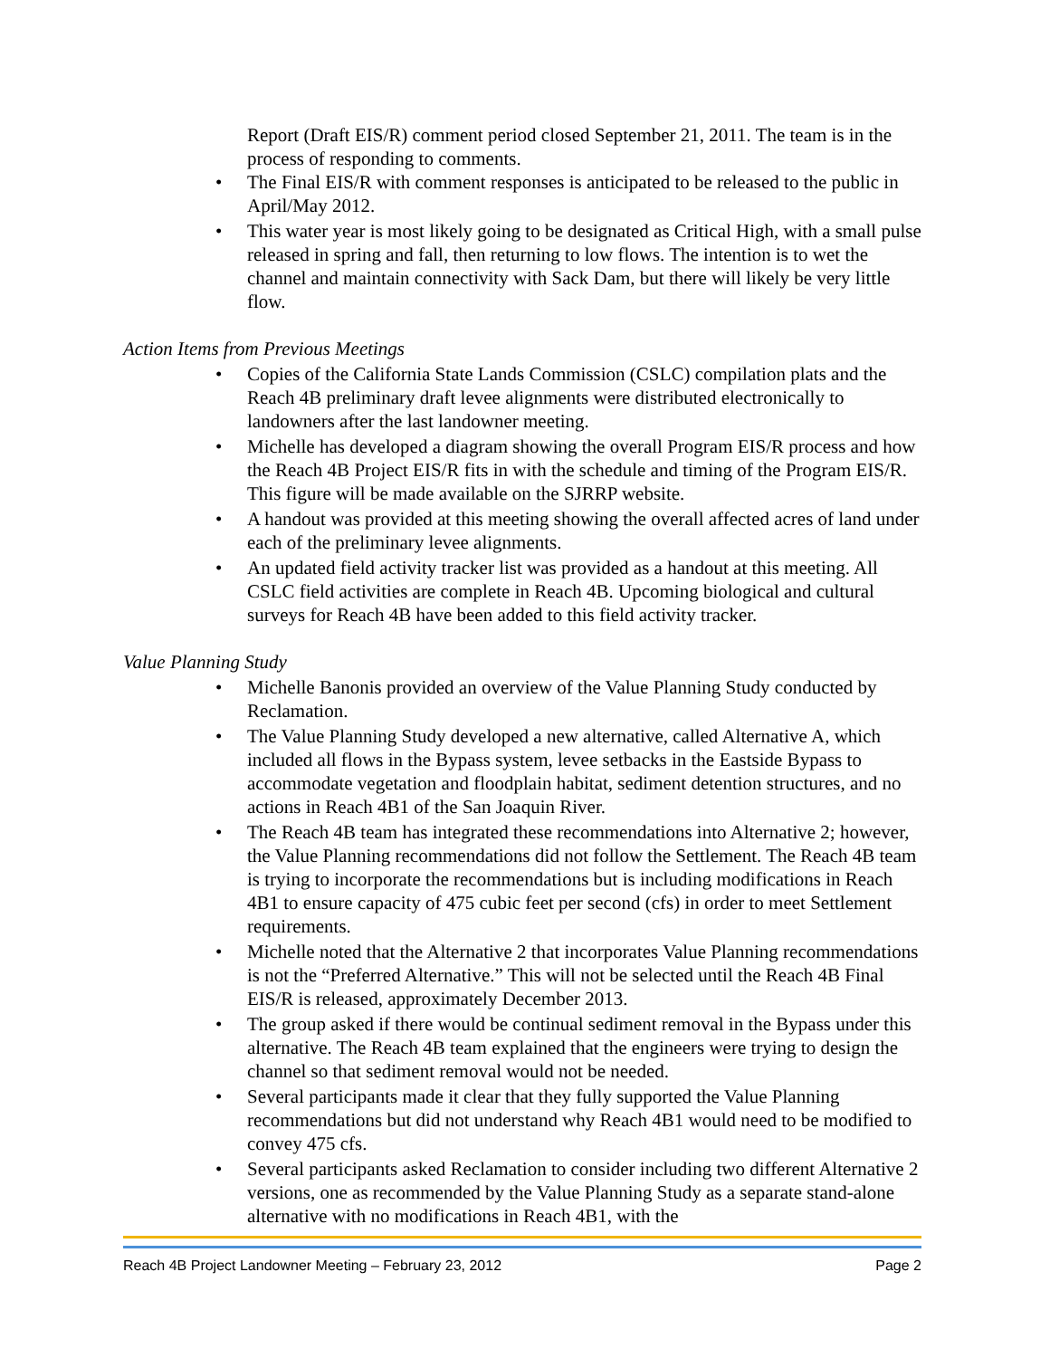Report (Draft EIS/R) comment period closed September 21, 2011. The team is in the process of responding to comments.
• The Final EIS/R with comment responses is anticipated to be released to the public in April/May 2012.
• This water year is most likely going to be designated as Critical High, with a small pulse released in spring and fall, then returning to low flows. The intention is to wet the channel and maintain connectivity with Sack Dam, but there will likely be very little flow.
Action Items from Previous Meetings
• Copies of the California State Lands Commission (CSLC) compilation plats and the Reach 4B preliminary draft levee alignments were distributed electronically to landowners after the last landowner meeting.
• Michelle has developed a diagram showing the overall Program EIS/R process and how the Reach 4B Project EIS/R fits in with the schedule and timing of the Program EIS/R. This figure will be made available on the SJRRP website.
• A handout was provided at this meeting showing the overall affected acres of land under each of the preliminary levee alignments.
• An updated field activity tracker list was provided as a handout at this meeting. All CSLC field activities are complete in Reach 4B. Upcoming biological and cultural surveys for Reach 4B have been added to this field activity tracker.
Value Planning Study
• Michelle Banonis provided an overview of the Value Planning Study conducted by Reclamation.
• The Value Planning Study developed a new alternative, called Alternative A, which included all flows in the Bypass system, levee setbacks in the Eastside Bypass to accommodate vegetation and floodplain habitat, sediment detention structures, and no actions in Reach 4B1 of the San Joaquin River.
• The Reach 4B team has integrated these recommendations into Alternative 2; however, the Value Planning recommendations did not follow the Settlement. The Reach 4B team is trying to incorporate the recommendations but is including modifications in Reach 4B1 to ensure capacity of 475 cubic feet per second (cfs) in order to meet Settlement requirements.
• Michelle noted that the Alternative 2 that incorporates Value Planning recommendations is not the “Preferred Alternative.” This will not be selected until the Reach 4B Final EIS/R is released, approximately December 2013.
• The group asked if there would be continual sediment removal in the Bypass under this alternative. The Reach 4B team explained that the engineers were trying to design the channel so that sediment removal would not be needed.
• Several participants made it clear that they fully supported the Value Planning recommendations but did not understand why Reach 4B1 would need to be modified to convey 475 cfs.
• Several participants asked Reclamation to consider including two different Alternative 2 versions, one as recommended by the Value Planning Study as a separate stand-alone alternative with no modifications in Reach 4B1, with the
Reach 4B Project Landowner Meeting – February 23, 2012 Page 2